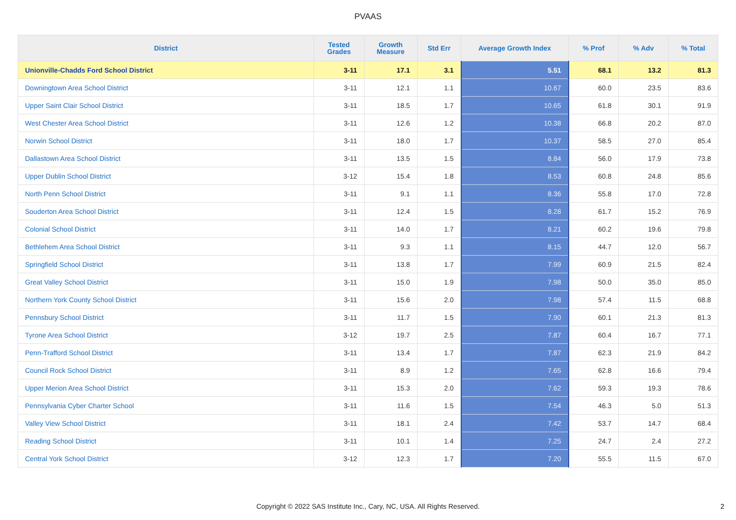PVAAS
| District | Tested Grades | Growth Measure | Std Err | Average Growth Index | % Prof | % Adv | % Total |
| --- | --- | --- | --- | --- | --- | --- | --- |
| Unionville-Chadds Ford School District | 3-11 | 17.1 | 3.1 | 5.51 | 68.1 | 13.2 | 81.3 |
| Downingtown Area School District | 3-11 | 12.1 | 1.1 | 10.67 | 60.0 | 23.5 | 83.6 |
| Upper Saint Clair School District | 3-11 | 18.5 | 1.7 | 10.65 | 61.8 | 30.1 | 91.9 |
| West Chester Area School District | 3-11 | 12.6 | 1.2 | 10.38 | 66.8 | 20.2 | 87.0 |
| Norwin School District | 3-11 | 18.0 | 1.7 | 10.37 | 58.5 | 27.0 | 85.4 |
| Dallastown Area School District | 3-11 | 13.5 | 1.5 | 8.84 | 56.0 | 17.9 | 73.8 |
| Upper Dublin School District | 3-12 | 15.4 | 1.8 | 8.53 | 60.8 | 24.8 | 85.6 |
| North Penn School District | 3-11 | 9.1 | 1.1 | 8.36 | 55.8 | 17.0 | 72.8 |
| Souderton Area School District | 3-11 | 12.4 | 1.5 | 8.28 | 61.7 | 15.2 | 76.9 |
| Colonial School District | 3-11 | 14.0 | 1.7 | 8.21 | 60.2 | 19.6 | 79.8 |
| Bethlehem Area School District | 3-11 | 9.3 | 1.1 | 8.15 | 44.7 | 12.0 | 56.7 |
| Springfield School District | 3-11 | 13.8 | 1.7 | 7.99 | 60.9 | 21.5 | 82.4 |
| Great Valley School District | 3-11 | 15.0 | 1.9 | 7.98 | 50.0 | 35.0 | 85.0 |
| Northern York County School District | 3-11 | 15.6 | 2.0 | 7.98 | 57.4 | 11.5 | 68.8 |
| Pennsbury School District | 3-11 | 11.7 | 1.5 | 7.90 | 60.1 | 21.3 | 81.3 |
| Tyrone Area School District | 3-12 | 19.7 | 2.5 | 7.87 | 60.4 | 16.7 | 77.1 |
| Penn-Trafford School District | 3-11 | 13.4 | 1.7 | 7.87 | 62.3 | 21.9 | 84.2 |
| Council Rock School District | 3-11 | 8.9 | 1.2 | 7.65 | 62.8 | 16.6 | 79.4 |
| Upper Merion Area School District | 3-11 | 15.3 | 2.0 | 7.62 | 59.3 | 19.3 | 78.6 |
| Pennsylvania Cyber Charter School | 3-11 | 11.6 | 1.5 | 7.54 | 46.3 | 5.0 | 51.3 |
| Valley View School District | 3-11 | 18.1 | 2.4 | 7.42 | 53.7 | 14.7 | 68.4 |
| Reading School District | 3-11 | 10.1 | 1.4 | 7.25 | 24.7 | 2.4 | 27.2 |
| Central York School District | 3-12 | 12.3 | 1.7 | 7.20 | 55.5 | 11.5 | 67.0 |
Copyright © 2022 SAS Institute Inc., Cary, NC, USA. All Rights Reserved.
2